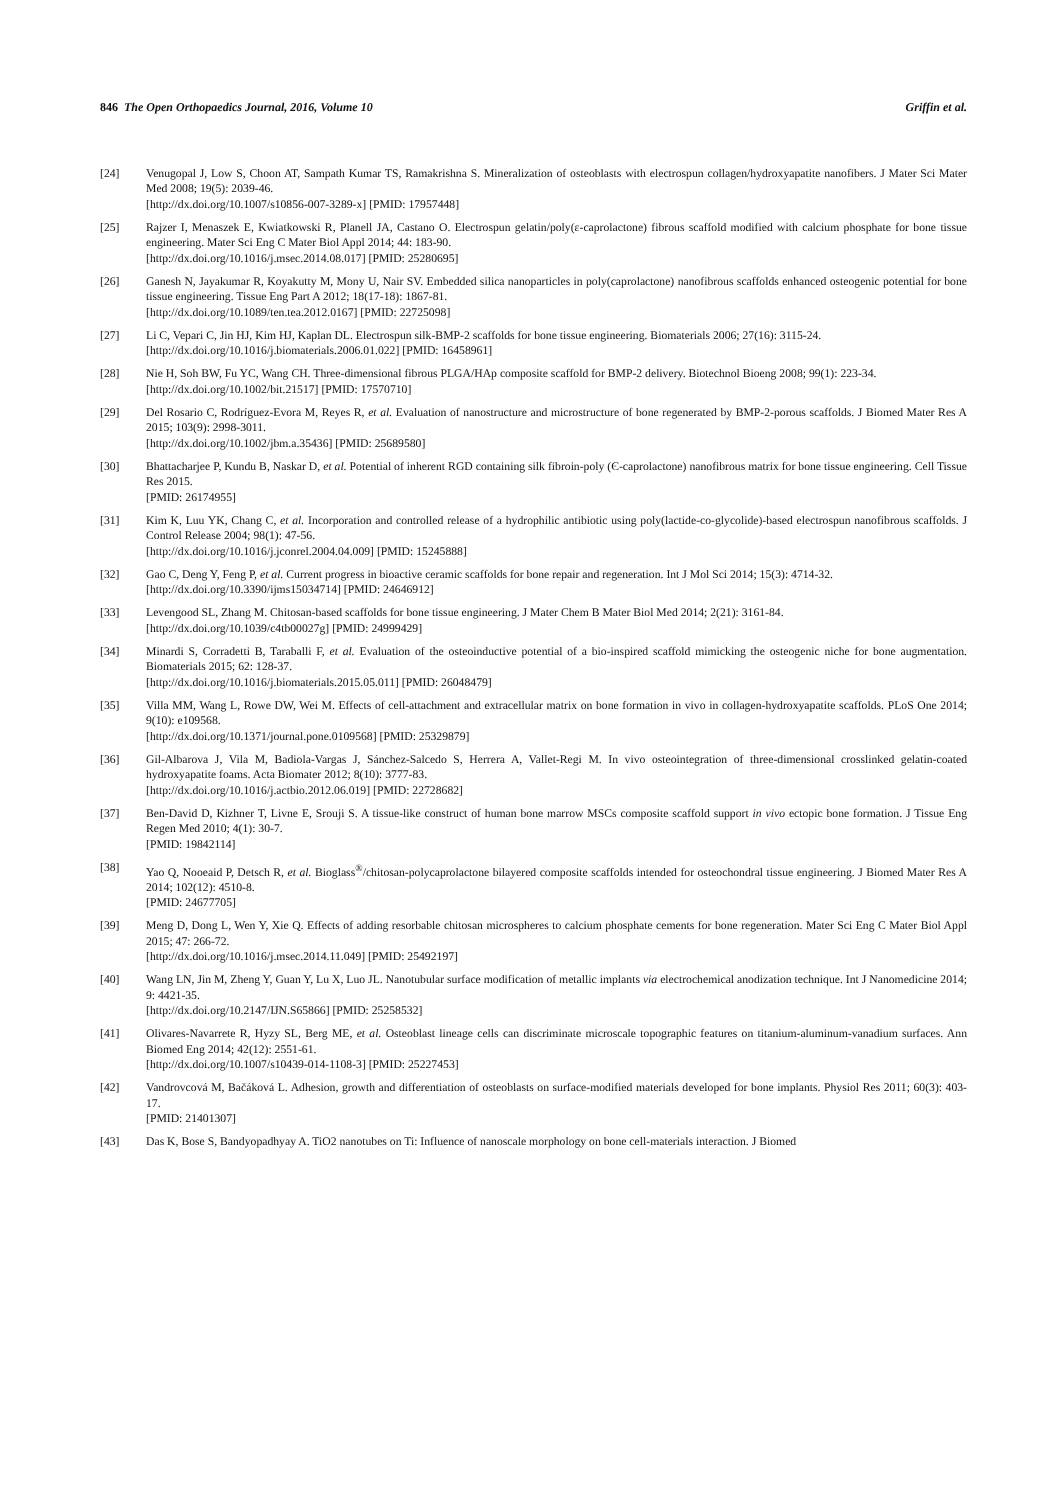846 The Open Orthopaedics Journal, 2016, Volume 10 Griffin et al.
[24] Venugopal J, Low S, Choon AT, Sampath Kumar TS, Ramakrishna S. Mineralization of osteoblasts with electrospun collagen/hydroxyapatite nanofibers. J Mater Sci Mater Med 2008; 19(5): 2039-46.
[http://dx.doi.org/10.1007/s10856-007-3289-x] [PMID: 17957448]
[25] Rajzer I, Menaszek E, Kwiatkowski R, Planell JA, Castano O. Electrospun gelatin/poly(ε-caprolactone) fibrous scaffold modified with calcium phosphate for bone tissue engineering. Mater Sci Eng C Mater Biol Appl 2014; 44: 183-90.
[http://dx.doi.org/10.1016/j.msec.2014.08.017] [PMID: 25280695]
[26] Ganesh N, Jayakumar R, Koyakutty M, Mony U, Nair SV. Embedded silica nanoparticles in poly(caprolactone) nanofibrous scaffolds enhanced osteogenic potential for bone tissue engineering. Tissue Eng Part A 2012; 18(17-18): 1867-81.
[http://dx.doi.org/10.1089/ten.tea.2012.0167] [PMID: 22725098]
[27] Li C, Vepari C, Jin HJ, Kim HJ, Kaplan DL. Electrospun silk-BMP-2 scaffolds for bone tissue engineering. Biomaterials 2006; 27(16): 3115-24.
[http://dx.doi.org/10.1016/j.biomaterials.2006.01.022] [PMID: 16458961]
[28] Nie H, Soh BW, Fu YC, Wang CH. Three-dimensional fibrous PLGA/HAp composite scaffold for BMP-2 delivery. Biotechnol Bioeng 2008; 99(1): 223-34.
[http://dx.doi.org/10.1002/bit.21517] [PMID: 17570710]
[29] Del Rosario C, Rodríguez-Evora M, Reyes R, et al. Evaluation of nanostructure and microstructure of bone regenerated by BMP-2-porous scaffolds. J Biomed Mater Res A 2015; 103(9): 2998-3011.
[http://dx.doi.org/10.1002/jbm.a.35436] [PMID: 25689580]
[30] Bhattacharjee P, Kundu B, Naskar D, et al. Potential of inherent RGD containing silk fibroin-poly (Є-caprolactone) nanofibrous matrix for bone tissue engineering. Cell Tissue Res 2015.
[PMID: 26174955]
[31] Kim K, Luu YK, Chang C, et al. Incorporation and controlled release of a hydrophilic antibiotic using poly(lactide-co-glycolide)-based electrospun nanofibrous scaffolds. J Control Release 2004; 98(1): 47-56.
[http://dx.doi.org/10.1016/j.jconrel.2004.04.009] [PMID: 15245888]
[32] Gao C, Deng Y, Feng P, et al. Current progress in bioactive ceramic scaffolds for bone repair and regeneration. Int J Mol Sci 2014; 15(3): 4714-32.
[http://dx.doi.org/10.3390/ijms15034714] [PMID: 24646912]
[33] Levengood SL, Zhang M. Chitosan-based scaffolds for bone tissue engineering. J Mater Chem B Mater Biol Med 2014; 2(21): 3161-84.
[http://dx.doi.org/10.1039/c4tb00027g] [PMID: 24999429]
[34] Minardi S, Corradetti B, Taraballi F, et al. Evaluation of the osteoinductive potential of a bio-inspired scaffold mimicking the osteogenic niche for bone augmentation. Biomaterials 2015; 62: 128-37.
[http://dx.doi.org/10.1016/j.biomaterials.2015.05.011] [PMID: 26048479]
[35] Villa MM, Wang L, Rowe DW, Wei M. Effects of cell-attachment and extracellular matrix on bone formation in vivo in collagen-hydroxyapatite scaffolds. PLoS One 2014; 9(10): e109568.
[http://dx.doi.org/10.1371/journal.pone.0109568] [PMID: 25329879]
[36] Gil-Albarova J, Vila M, Badiola-Vargas J, Sánchez-Salcedo S, Herrera A, Vallet-Regi M. In vivo osteointegration of three-dimensional crosslinked gelatin-coated hydroxyapatite foams. Acta Biomater 2012; 8(10): 3777-83.
[http://dx.doi.org/10.1016/j.actbio.2012.06.019] [PMID: 22728682]
[37] Ben-David D, Kizhner T, Livne E, Srouji S. A tissue-like construct of human bone marrow MSCs composite scaffold support in vivo ectopic bone formation. J Tissue Eng Regen Med 2010; 4(1): 30-7.
[PMID: 19842114]
[38] Yao Q, Nooeaid P, Detsch R, et al. Bioglass<sup>®</sup>/chitosan-polycaprolactone bilayered composite scaffolds intended for osteochondral tissue engineering. J Biomed Mater Res A 2014; 102(12): 4510-8.
[PMID: 24677705]
[39] Meng D, Dong L, Wen Y, Xie Q. Effects of adding resorbable chitosan microspheres to calcium phosphate cements for bone regeneration. Mater Sci Eng C Mater Biol Appl 2015; 47: 266-72.
[http://dx.doi.org/10.1016/j.msec.2014.11.049] [PMID: 25492197]
[40] Wang LN, Jin M, Zheng Y, Guan Y, Lu X, Luo JL. Nanotubular surface modification of metallic implants via electrochemical anodization technique. Int J Nanomedicine 2014; 9: 4421-35.
[http://dx.doi.org/10.2147/IJN.S65866] [PMID: 25258532]
[41] Olivares-Navarrete R, Hyzy SL, Berg ME, et al. Osteoblast lineage cells can discriminate microscale topographic features on titanium-aluminum-vanadium surfaces. Ann Biomed Eng 2014; 42(12): 2551-61.
[http://dx.doi.org/10.1007/s10439-014-1108-3] [PMID: 25227453]
[42] Vandrovcová M, Bačáková L. Adhesion, growth and differentiation of osteoblasts on surface-modified materials developed for bone implants. Physiol Res 2011; 60(3): 403-17.
[PMID: 21401307]
[43] Das K, Bose S, Bandyopadhyay A. TiO2 nanotubes on Ti: Influence of nanoscale morphology on bone cell-materials interaction. J Biomed